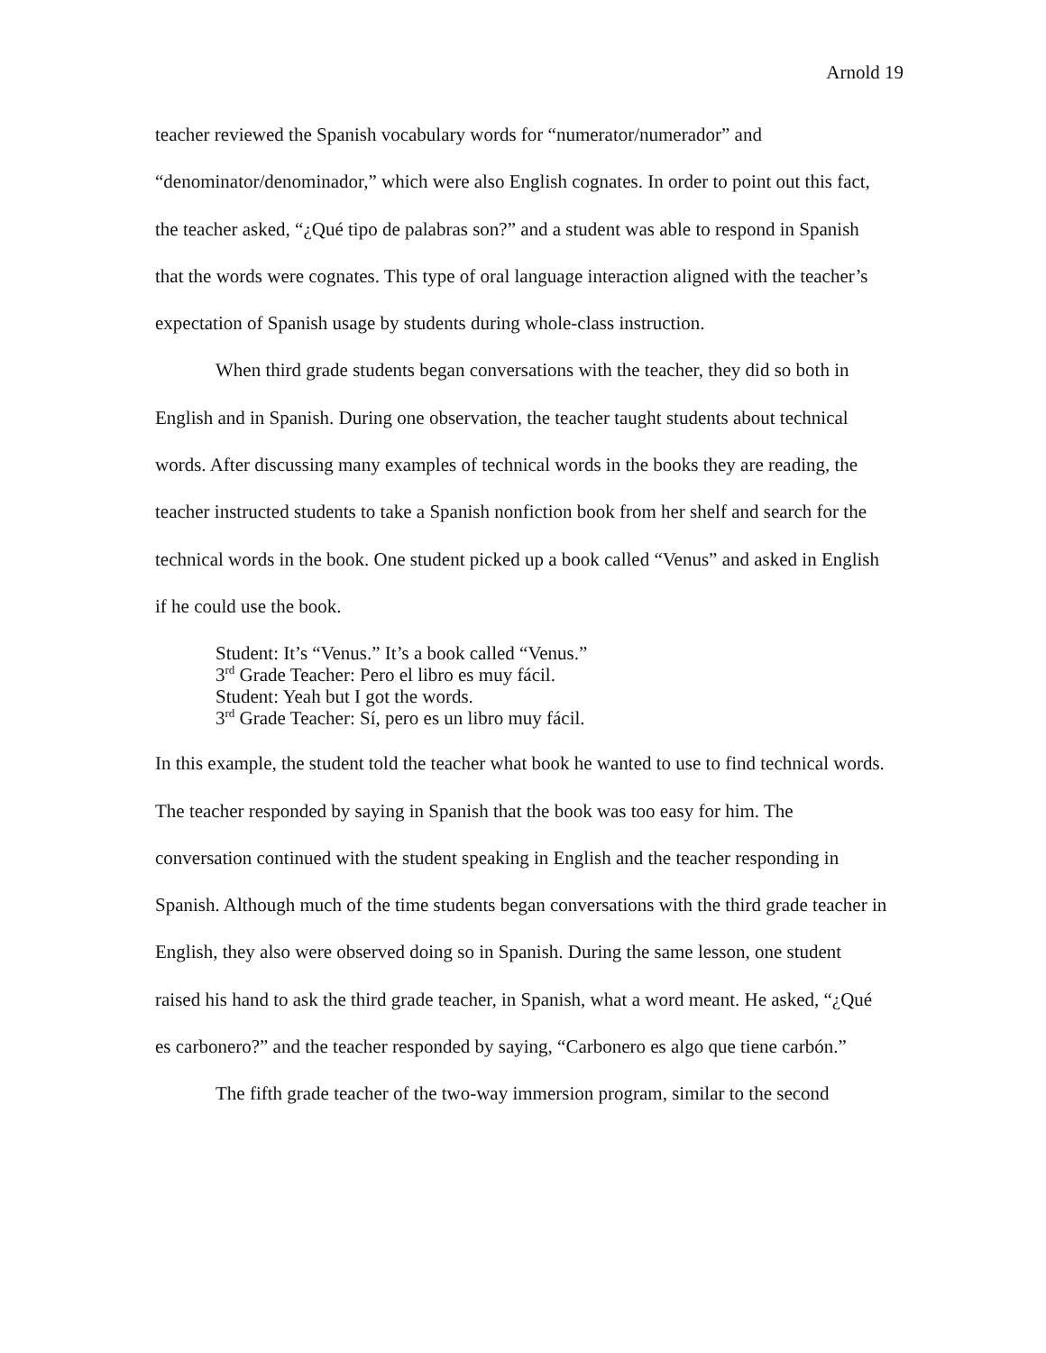Arnold 19
teacher reviewed the Spanish vocabulary words for “numerator/numerador” and “denominator/denominador,” which were also English cognates. In order to point out this fact, the teacher asked, “¿Qué tipo de palabras son?” and a student was able to respond in Spanish that the words were cognates. This type of oral language interaction aligned with the teacher’s expectation of Spanish usage by students during whole-class instruction.
When third grade students began conversations with the teacher, they did so both in English and in Spanish. During one observation, the teacher taught students about technical words. After discussing many examples of technical words in the books they are reading, the teacher instructed students to take a Spanish nonfiction book from her shelf and search for the technical words in the book. One student picked up a book called “Venus” and asked in English if he could use the book.
Student: It’s “Venus.” It’s a book called “Venus.”
3<sup>rd</sup> Grade Teacher: Pero el libro es muy fácil.
Student: Yeah but I got the words.
3<sup>rd</sup> Grade Teacher: Sí, pero es un libro muy fácil.
In this example, the student told the teacher what book he wanted to use to find technical words. The teacher responded by saying in Spanish that the book was too easy for him. The conversation continued with the student speaking in English and the teacher responding in Spanish. Although much of the time students began conversations with the third grade teacher in English, they also were observed doing so in Spanish. During the same lesson, one student raised his hand to ask the third grade teacher, in Spanish, what a word meant. He asked, “¿Qué es carbonero?” and the teacher responded by saying, “Carbonero es algo que tiene carbón.”
The fifth grade teacher of the two-way immersion program, similar to the second